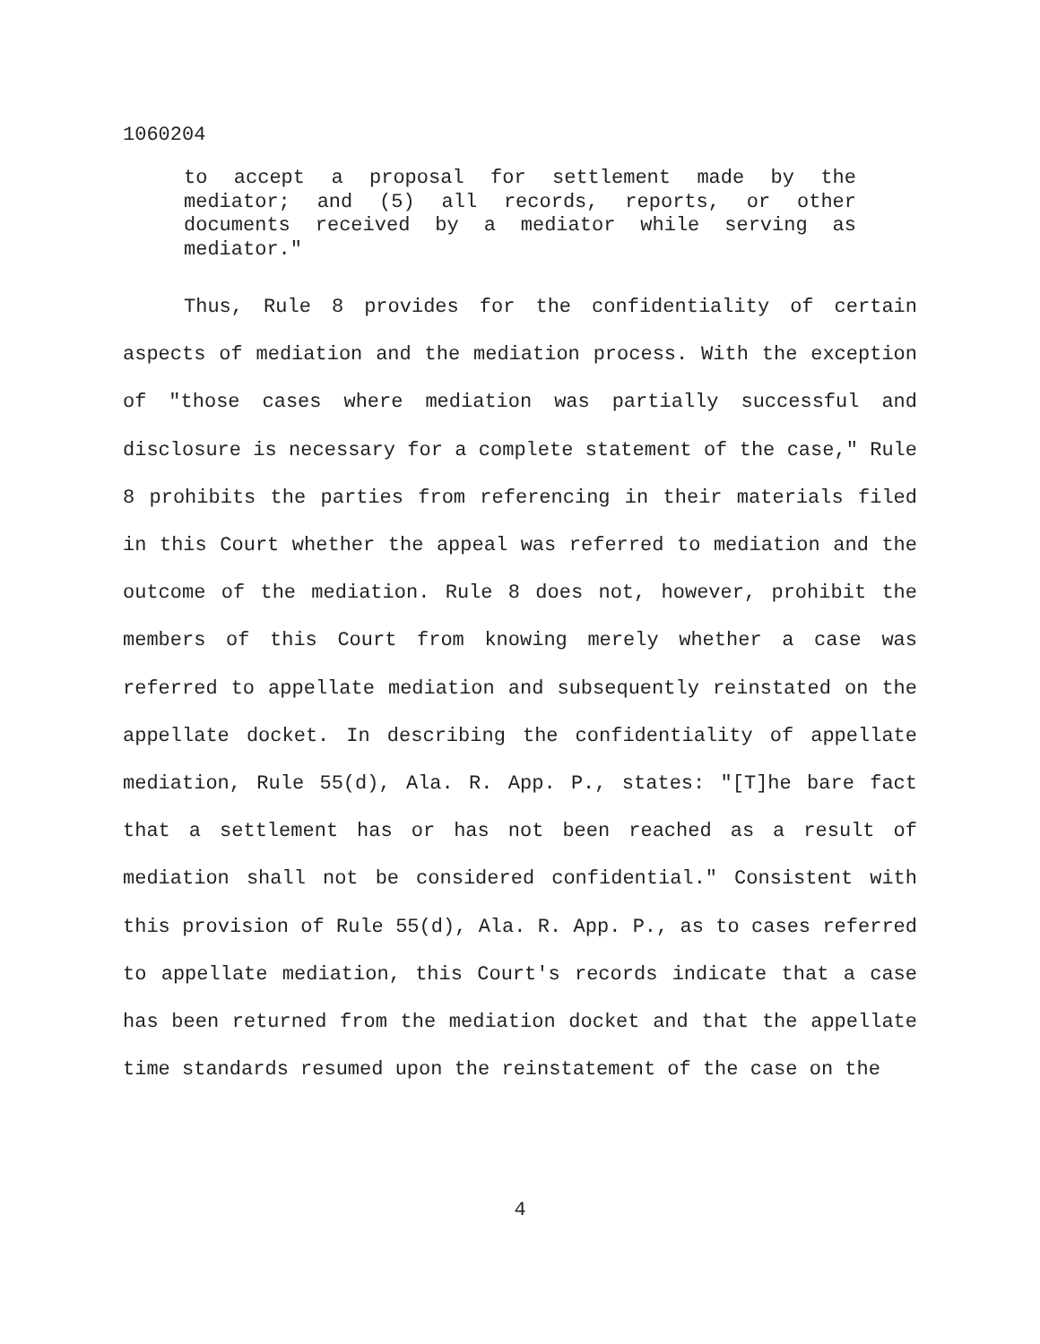1060204
to accept a proposal for settlement made by the mediator; and (5) all records, reports, or other documents received by a mediator while serving as mediator."
Thus, Rule 8 provides for the confidentiality of certain aspects of mediation and the mediation process. With the exception of "those cases where mediation was partially successful and disclosure is necessary for a complete statement of the case," Rule 8 prohibits the parties from referencing in their materials filed in this Court whether the appeal was referred to mediation and the outcome of the mediation. Rule 8 does not, however, prohibit the members of this Court from knowing merely whether a case was referred to appellate mediation and subsequently reinstated on the appellate docket. In describing the confidentiality of appellate mediation, Rule 55(d), Ala. R. App. P., states: "[T]he bare fact that a settlement has or has not been reached as a result of mediation shall not be considered confidential." Consistent with this provision of Rule 55(d), Ala. R. App. P., as to cases referred to appellate mediation, this Court's records indicate that a case has been returned from the mediation docket and that the appellate time standards resumed upon the reinstatement of the case on the
4